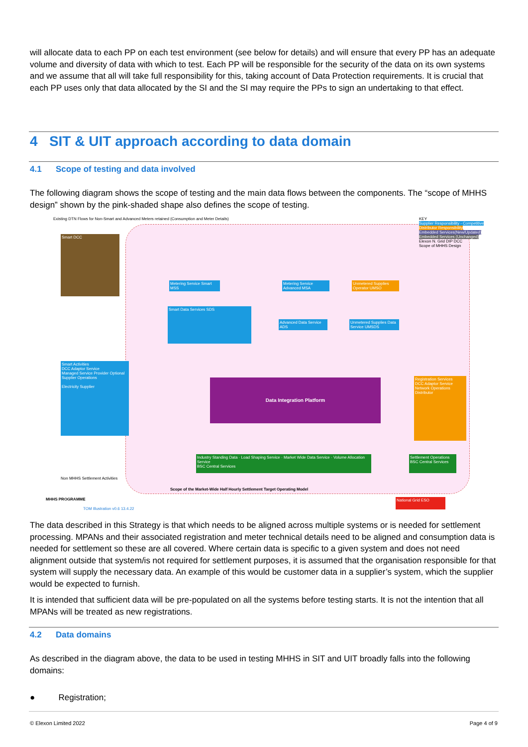will allocate data to each PP on each test environment (see below for details) and will ensure that every PP has an adequate volume and diversity of data with which to test. Each PP will be responsible for the security of the data on its own systems and we assume that all will take full responsibility for this, taking account of Data Protection requirements. It is crucial that each PP uses only that data allocated by the SI and the SI may require the PPs to sign an undertaking to that effect.
4 SIT & UIT approach according to data domain
4.1 Scope of testing and data involved
The following diagram shows the scope of testing and the main data flows between the components. The “scope of MHHS design” shown by the pink-shaded shape also defines the scope of testing.
Existing DTN Flows for Non-Smart and Advanced Meters retained (Consumption and Meter Details)
Smart DCC
Metering Service Smart MSS
Metering Service Advanced MSA
Unmetered Supplies Operator UMSO
Smart Data Services SDS
Advanced Data Service ADS
Unmetered Supplies Data Service UMSDS
Smart Activities
DCC Adaptor Service
Managed Service Provider Optional
Supplier Operations
Electricity Supplier
Data Integration Platform
Registration Services
DCC Adaptor Service
Network Operations
Distributor
Industry Standing Data · Load Shaping Service · Market Wide Data Service · Volume Allocation Service
BSC Central Services
Settlement Operations
BSC Central Services
National Grid ESO
KEY
Supplier Responsibility - Competitive
Distributor Responsibility
Embedded Services(New/Updated)
Embedded Services (Unchanged)
Elexon N. Grid DIP DCC
Scope of MHHS Design
Scope of the Market-Wide Half Hourly Settlement Target Operating Model
Non MHHS Settlement Activities
MHHS PROGRAMME
TOM Illustration v0.6 13.4.22
The data described in this Strategy is that which needs to be aligned across multiple systems or is needed for settlement processing. MPANs and their associated registration and meter technical details need to be aligned and consumption data is needed for settlement so these are all covered. Where certain data is specific to a given system and does not need alignment outside that system/is not required for settlement purposes, it is assumed that the organisation responsible for that system will supply the necessary data. An example of this would be customer data in a supplier’s system, which the supplier would be expected to furnish.
It is intended that sufficient data will be pre-populated on all the systems before testing starts. It is not the intention that all MPANs will be treated as new registrations.
4.2 Data domains
As described in the diagram above, the data to be used in testing MHHS in SIT and UIT broadly falls into the following domains:
● Registration;
© Elexon Limited 2022 Page 4 of 9